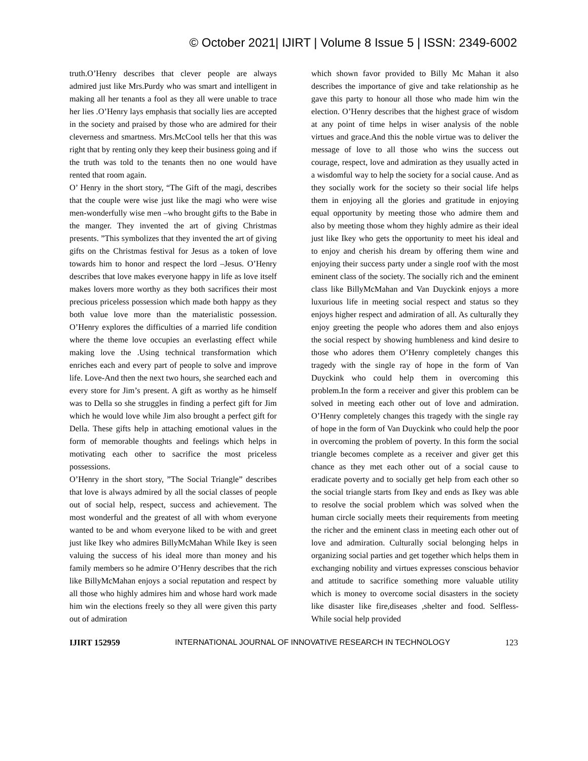© October 2021| IJIRT | Volume 8 Issue 5 | ISSN: 2349-6002
truth.O’Henry describes that clever people are always admired just like Mrs.Purdy who was smart and intelligent in making all her tenants a fool as they all were unable to trace her lies .O’Henry lays emphasis that socially lies are accepted in the society and praised by those who are admired for their cleverness and smartness. Mrs.McCool tells her that this was right that by renting only they keep their business going and if the truth was told to the tenants then no one would have rented that room again.
O’ Henry in the short story, “The Gift of the magi, describes that the couple were wise just like the magi who were wise men-wonderfully wise men –who brought gifts to the Babe in the manger. They invented the art of giving Christmas presents. ”This symbolizes that they invented the art of giving gifts on the Christmas festival for Jesus as a token of love towards him to honor and respect the lord –Jesus. O’Henry describes that love makes everyone happy in life as love itself makes lovers more worthy as they both sacrifices their most precious priceless possession which made both happy as they both value love more than the materialistic possession. O’Henry explores the difficulties of a married life condition where the theme love occupies an everlasting effect while making love the .Using technical transformation which enriches each and every part of people to solve and improve life. Love-And then the next two hours, she searched each and every store for Jim’s present. A gift as worthy as he himself was to Della so she struggles in finding a perfect gift for Jim which he would love while Jim also brought a perfect gift for Della. These gifts help in attaching emotional values in the form of memorable thoughts and feelings which helps in motivating each other to sacrifice the most priceless possessions.
O’Henry in the short story, ”The Social Triangle” describes that love is always admired by all the social classes of people out of social help, respect, success and achievement. The most wonderful and the greatest of all with whom everyone wanted to be and whom everyone liked to be with and greet just like Ikey who admires BillyMcMahan While Ikey is seen valuing the success of his ideal more than money and his family members so he admire O’Henry describes that the rich like BillyMcMahan enjoys a social reputation and respect by all those who highly admires him and whose hard work made him win the elections freely so they all were given this party out of admiration
which shown favor provided to Billy Mc Mahan it also describes the importance of give and take relationship as he gave this party to honour all those who made him win the election. O’Henry describes that the highest grace of wisdom at any point of time helps in wiser analysis of the noble virtues and grace.And this the noble virtue was to deliver the message of love to all those who wins the success out courage, respect, love and admiration as they usually acted in a wisdomful way to help the society for a social cause. And as they socially work for the society so their social life helps them in enjoying all the glories and gratitude in enjoying equal opportunity by meeting those who admire them and also by meeting those whom they highly admire as their ideal just like Ikey who gets the opportunity to meet his ideal and to enjoy and cherish his dream by offering them wine and enjoying their success party under a single roof with the most eminent class of the society. The socially rich and the eminent class like BillyMcMahan and Van Duyckink enjoys a more luxurious life in meeting social respect and status so they enjoys higher respect and admiration of all. As culturally they enjoy greeting the people who adores them and also enjoys the social respect by showing humbleness and kind desire to those who adores them O’Henry completely changes this tragedy with the single ray of hope in the form of Van Duyckink who could help them in overcoming this problem.In the form a receiver and giver this problem can be solved in meeting each other out of love and admiration. O’Henry completely changes this tragedy with the single ray of hope in the form of Van Duyckink who could help the poor in overcoming the problem of poverty. In this form the social triangle becomes complete as a receiver and giver get this chance as they met each other out of a social cause to eradicate poverty and to socially get help from each other so the social triangle starts from Ikey and ends as Ikey was able to resolve the social problem which was solved when the human circle socially meets their requirements from meeting the richer and the eminent class in meeting each other out of love and admiration. Culturally social belonging helps in organizing social parties and get together which helps them in exchanging nobility and virtues expresses conscious behavior and attitude to sacrifice something more valuable utility which is money to overcome social disasters in the society like disaster like fire,diseases ,shelter and food. Selfless-While social help provided
IJIRT 152959 INTERNATIONAL JOURNAL OF INNOVATIVE RESEARCH IN TECHNOLOGY 123